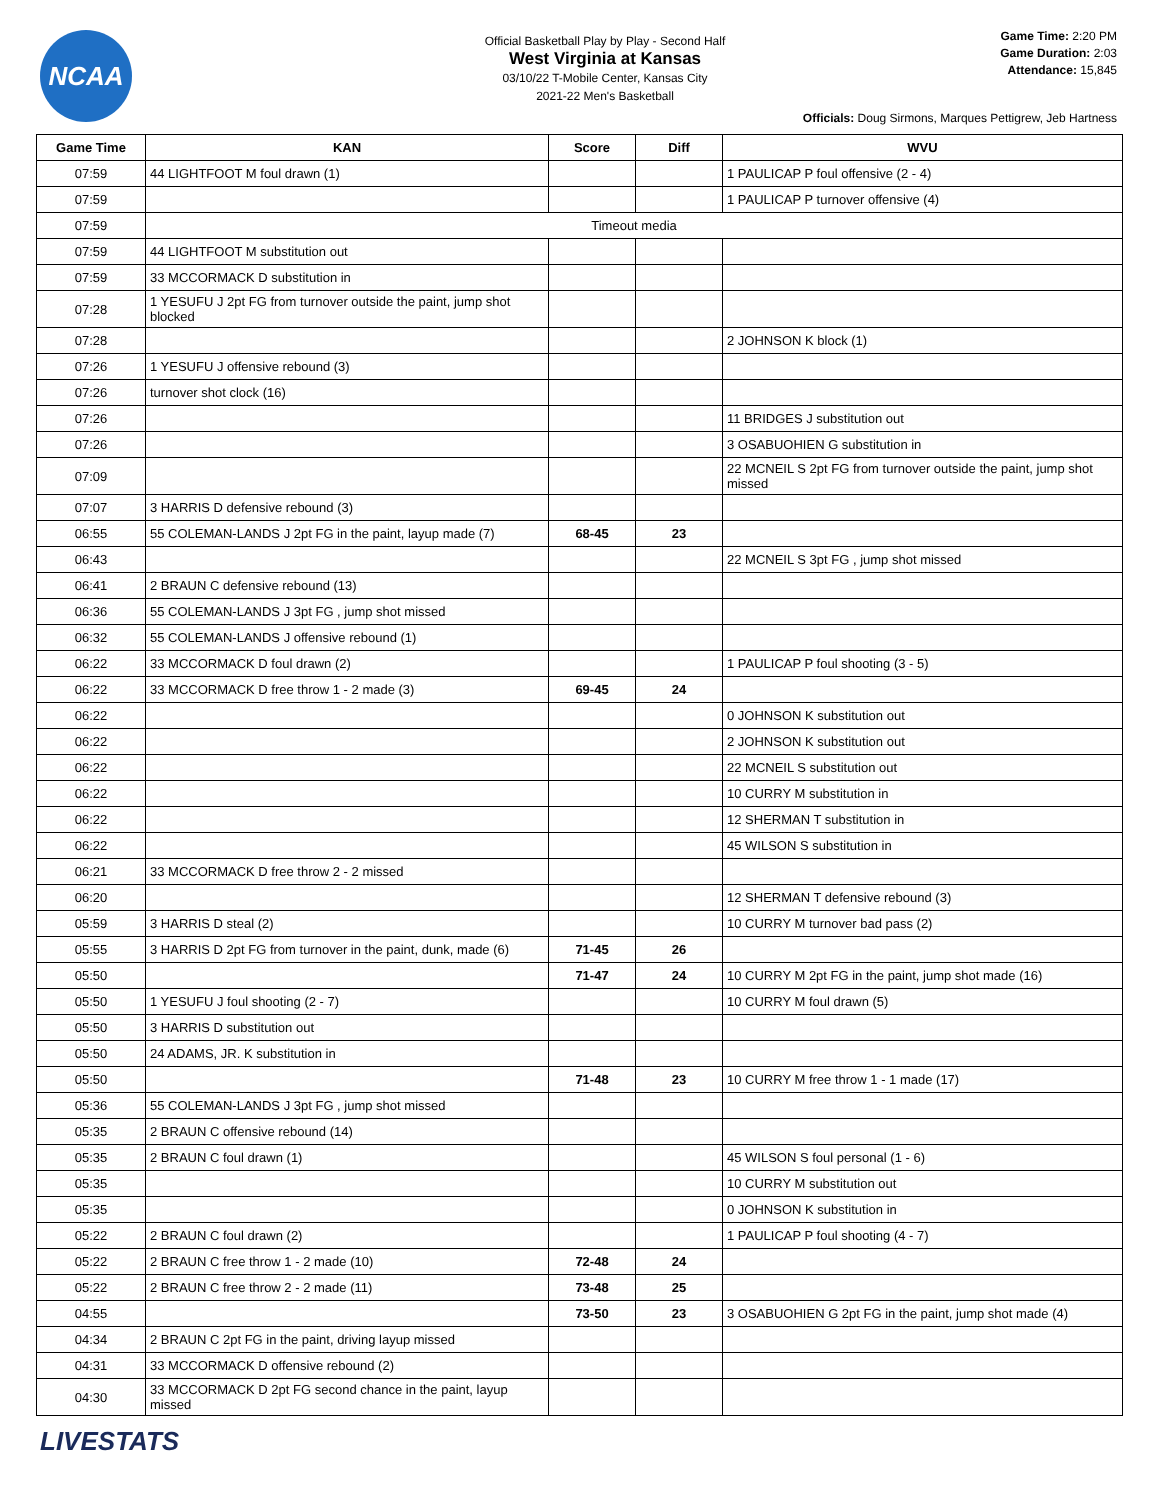NCAA
Official Basketball Play by Play - Second Half
West Virginia at Kansas
03/10/22 T-Mobile Center, Kansas City
2021-22 Men's Basketball
Game Time: 2:20 PM
Game Duration: 2:03
Attendance: 15,845
Officials: Doug Sirmons, Marques Pettigrew, Jeb Hartness
| Game Time | KAN | Score | Diff | WVU |
| --- | --- | --- | --- | --- |
| 07:59 | 44 LIGHTFOOT M foul drawn (1) | | | 1 PAULICAP P foul offensive (2 - 4) |
| 07:59 | | | | 1 PAULICAP P turnover offensive (4) |
| 07:59 | Timeout media | | | |
| 07:59 | 44 LIGHTFOOT M substitution out | | | |
| 07:59 | 33 MCCORMACK D substitution in | | | |
| 07:28 | 1 YESUFU J 2pt FG from turnover outside the paint, jump shot blocked | | | |
| 07:28 | | | | 2 JOHNSON K block (1) |
| 07:26 | 1 YESUFU J offensive rebound (3) | | | |
| 07:26 | turnover shot clock (16) | | | |
| 07:26 | | | | 11 BRIDGES J substitution out |
| 07:26 | | | | 3 OSABUOHIEN G substitution in |
| 07:09 | | | | 22 MCNEIL S 2pt FG from turnover outside the paint, jump shot missed |
| 07:07 | 3 HARRIS D defensive rebound (3) | | | |
| 06:55 | 55 COLEMAN-LANDS J 2pt FG in the paint, layup made (7) | 68-45 | 23 | |
| 06:43 | | | | 22 MCNEIL S 3pt FG , jump shot missed |
| 06:41 | 2 BRAUN C defensive rebound (13) | | | |
| 06:36 | 55 COLEMAN-LANDS J 3pt FG , jump shot missed | | | |
| 06:32 | 55 COLEMAN-LANDS J offensive rebound (1) | | | |
| 06:22 | 33 MCCORMACK D foul drawn (2) | | | 1 PAULICAP P foul shooting (3 - 5) |
| 06:22 | 33 MCCORMACK D free throw 1 - 2 made (3) | 69-45 | 24 | |
| 06:22 | | | | 0 JOHNSON K substitution out |
| 06:22 | | | | 2 JOHNSON K substitution out |
| 06:22 | | | | 22 MCNEIL S substitution out |
| 06:22 | | | | 10 CURRY M substitution in |
| 06:22 | | | | 12 SHERMAN T substitution in |
| 06:22 | | | | 45 WILSON S substitution in |
| 06:21 | 33 MCCORMACK D free throw 2 - 2 missed | | | |
| 06:20 | | | | 12 SHERMAN T defensive rebound (3) |
| 05:59 | 3 HARRIS D steal (2) | | | 10 CURRY M turnover bad pass (2) |
| 05:55 | 3 HARRIS D 2pt FG from turnover in the paint, dunk, made (6) | 71-45 | 26 | |
| 05:50 | | 71-47 | 24 | 10 CURRY M 2pt FG in the paint, jump shot made (16) |
| 05:50 | 1 YESUFU J foul shooting (2 - 7) | | | 10 CURRY M foul drawn (5) |
| 05:50 | 3 HARRIS D substitution out | | | |
| 05:50 | 24 ADAMS, JR. K substitution in | | | |
| 05:50 | | 71-48 | 23 | 10 CURRY M free throw 1 - 1 made (17) |
| 05:36 | 55 COLEMAN-LANDS J 3pt FG , jump shot missed | | | |
| 05:35 | 2 BRAUN C offensive rebound (14) | | | |
| 05:35 | 2 BRAUN C foul drawn (1) | | | 45 WILSON S foul personal (1 - 6) |
| 05:35 | | | | 10 CURRY M substitution out |
| 05:35 | | | | 0 JOHNSON K substitution in |
| 05:22 | 2 BRAUN C foul drawn (2) | | | 1 PAULICAP P foul shooting (4 - 7) |
| 05:22 | 2 BRAUN C free throw 1 - 2 made (10) | 72-48 | 24 | |
| 05:22 | 2 BRAUN C free throw 2 - 2 made (11) | 73-48 | 25 | |
| 04:55 | | 73-50 | 23 | 3 OSABUOHIEN G 2pt FG in the paint, jump shot made (4) |
| 04:34 | 2 BRAUN C 2pt FG in the paint, driving layup missed | | | |
| 04:31 | 33 MCCORMACK D offensive rebound (2) | | | |
| 04:30 | 33 MCCORMACK D 2pt FG second chance in the paint, layup missed | | | |
LIVESTATS